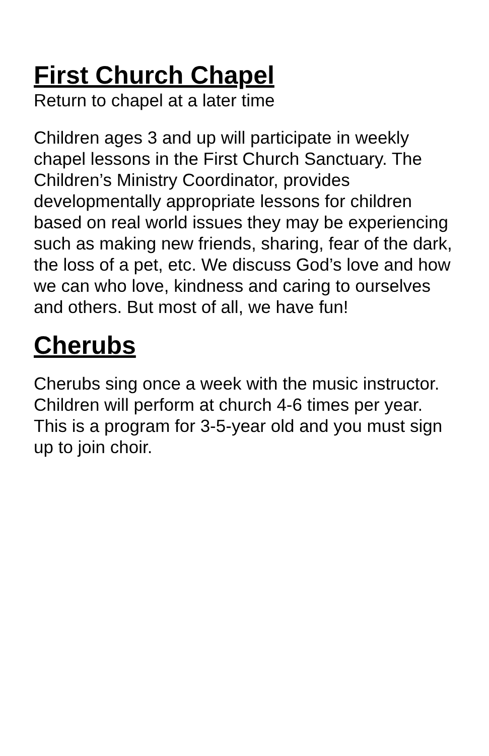First Church Chapel
Return to chapel at a later time
Children ages 3 and up will participate in weekly chapel lessons in the First Church Sanctuary. The Children’s Ministry Coordinator, provides developmentally appropriate lessons for children based on real world issues they may be experiencing such as making new friends, sharing, fear of the dark, the loss of a pet, etc. We discuss God’s love and how we can who love, kindness and caring to ourselves and others. But most of all, we have fun!
Cherubs
Cherubs sing once a week with the music instructor. Children will perform at church 4-6 times per year. This is a program for 3-5-year old and you must sign up to join choir.